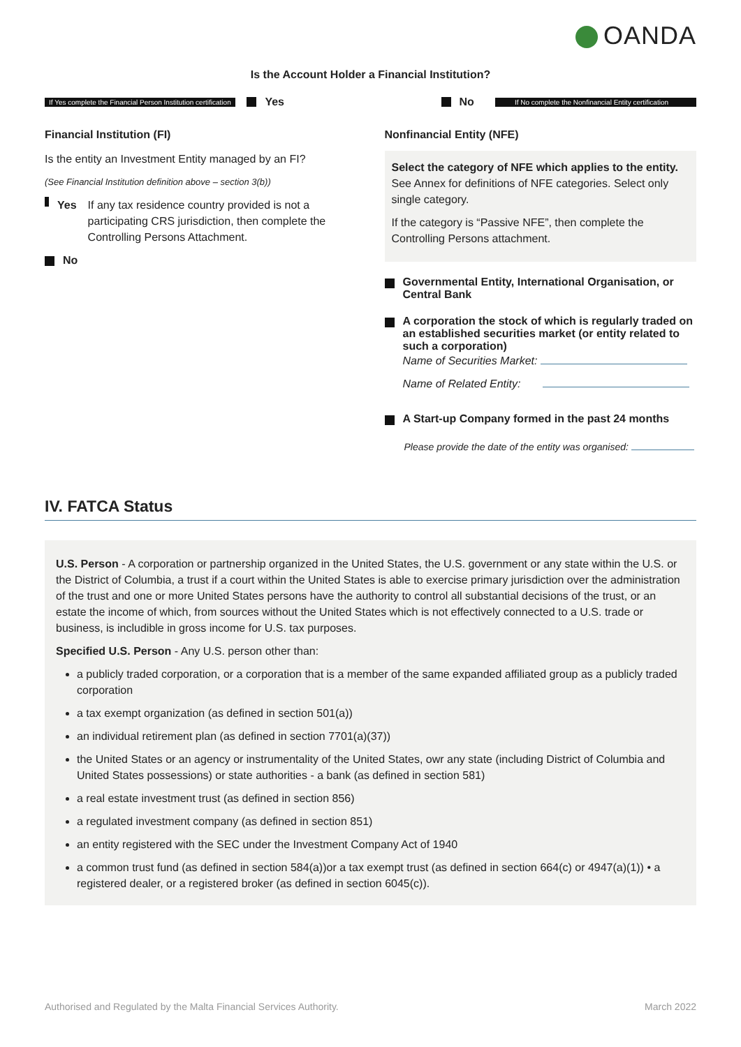OANDA
Is the Account Holder a Financial Institution?
If Yes complete the Financial Person Institution certification Yes No If No complete the Nonfinancial Entity certification
Financial Institution (FI)
Is the entity an Investment Entity managed by an FI?
(See Financial Institution definition above – section 3(b))
Yes If any tax residence country provided is not a participating CRS jurisdiction, then complete the Controlling Persons Attachment.
No
Nonfinancial Entity (NFE)
Select the category of NFE which applies to the entity. See Annex for definitions of NFE categories. Select only single category.
If the category is “Passive NFE”, then complete the Controlling Persons attachment.
Governmental Entity, International Organisation, or Central Bank
A corporation the stock of which is regularly traded on an established securities market (or entity related to such a corporation)
Name of Securities Market:
Name of Related Entity:
A Start-up Company formed in the past 24 months
Please provide the date of the entity was organised:
IV. FATCA Status
U.S. Person - A corporation or partnership organized in the United States, the U.S. government or any state within the U.S. or the District of Columbia, a trust if a court within the United States is able to exercise primary jurisdiction over the administration of the trust and one or more United States persons have the authority to control all substantial decisions of the trust, or an estate the income of which, from sources without the United States which is not effectively connected to a U.S. trade or business, is includible in gross income for U.S. tax purposes.
Specified U.S. Person - Any U.S. person other than:
a publicly traded corporation, or a corporation that is a member of the same expanded affiliated group as a publicly traded corporation
a tax exempt organization (as defined in section 501(a))
an individual retirement plan (as defined in section 7701(a)(37))
the United States or an agency or instrumentality of the United States, owr any state (including District of Columbia and United States possessions) or state authorities - a bank (as defined in section 581)
a real estate investment trust (as defined in section 856)
a regulated investment company (as defined in section 851)
an entity registered with the SEC under the Investment Company Act of 1940
a common trust fund (as defined in section 584(a))or a tax exempt trust (as defined in section 664(c) or 4947(a)(1)) • a registered dealer, or a registered broker (as defined in section 6045(c)).
Authorised and Regulated by the Malta Financial Services Authority. March 2022